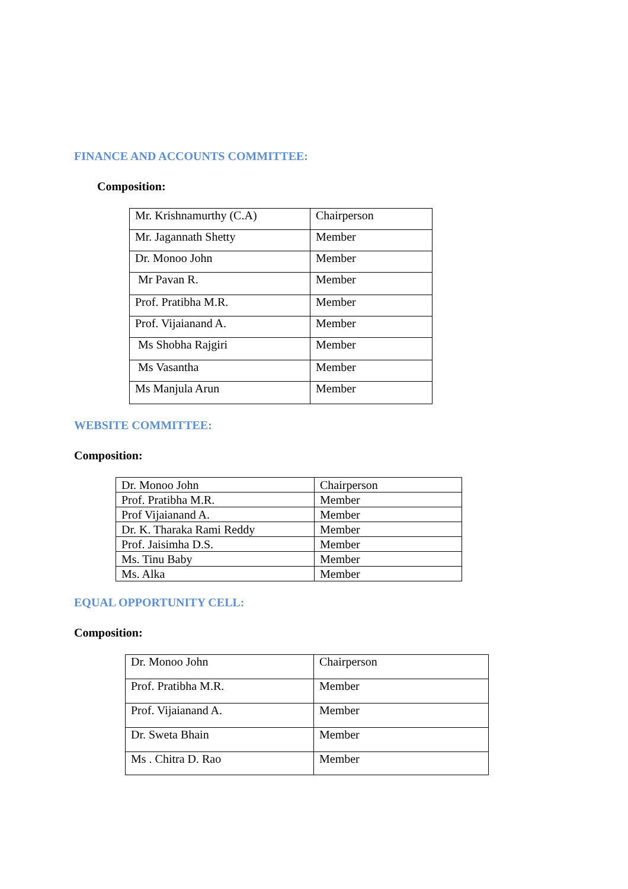FINANCE AND ACCOUNTS COMMITTEE:
Composition:
| Mr. Krishnamurthy (C.A) | Chairperson |
| Mr. Jagannath Shetty | Member |
| Dr. Monoo John | Member |
| Mr Pavan R. | Member |
| Prof. Pratibha M.R. | Member |
| Prof. Vijaianand A. | Member |
| Ms Shobha Rajgiri | Member |
| Ms Vasantha | Member |
| Ms Manjula Arun | Member |
WEBSITE COMMITTEE:
Composition:
| Dr. Monoo John | Chairperson |
| Prof. Pratibha M.R. | Member |
| Prof Vijaianand A. | Member |
| Dr. K. Tharaka Rami Reddy | Member |
| Prof. Jaisimha D.S. | Member |
| Ms. Tinu Baby | Member |
| Ms. Alka | Member |
EQUAL OPPORTUNITY CELL:
Composition:
| Dr. Monoo John | Chairperson |
| Prof. Pratibha M.R. | Member |
| Prof. Vijaianand A. | Member |
| Dr. Sweta Bhain | Member |
| Ms . Chitra D. Rao | Member |